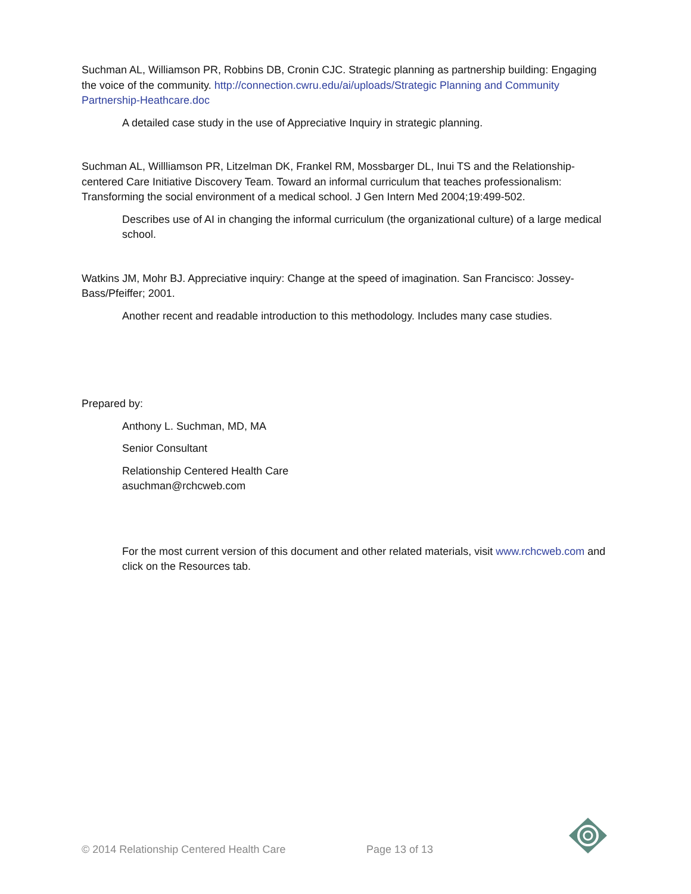Suchman AL, Williamson PR, Robbins DB, Cronin CJC. Strategic planning as partnership building: Engaging the voice of the community. http://connection.cwru.edu/ai/uploads/Strategic Planning and Community Partnership-Heathcare.doc
A detailed case study in the use of Appreciative Inquiry in strategic planning.
Suchman AL, Willliamson PR, Litzelman DK, Frankel RM, Mossbarger DL, Inui TS and the Relationship-centered Care Initiative Discovery Team. Toward an informal curriculum that teaches professionalism: Transforming the social environment of a medical school. J Gen Intern Med 2004;19:499-502.
Describes use of AI in changing the informal curriculum (the organizational culture) of a large medical school.
Watkins JM, Mohr BJ. Appreciative inquiry: Change at the speed of imagination. San Francisco: Jossey-Bass/Pfeiffer; 2001.
Another recent and readable introduction to this methodology. Includes many case studies.
Prepared by:
Anthony L. Suchman, MD, MA
Senior Consultant
Relationship Centered Health Care
asuchman@rchcweb.com
For the most current version of this document and other related materials, visit www.rchcweb.com and click on the Resources tab.
© 2014 Relationship Centered Health Care Page 13 of 13